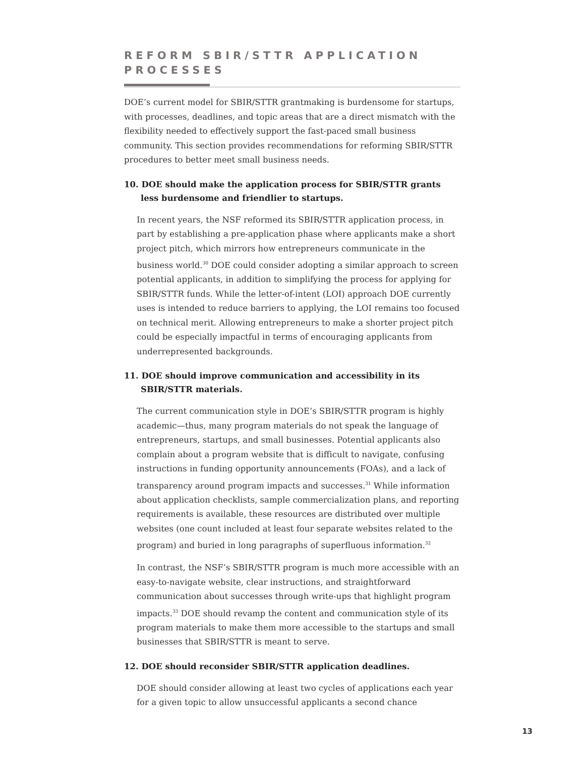REFORM SBIR/STTR APPLICATION PROCESSES
DOE’s current model for SBIR/STTR grantmaking is burdensome for startups, with processes, deadlines, and topic areas that are a direct mismatch with the flexibility needed to effectively support the fast-paced small business community. This section provides recommendations for reforming SBIR/STTR procedures to better meet small business needs.
10. DOE should make the application process for SBIR/STTR grants less burdensome and friendlier to startups.
In recent years, the NSF reformed its SBIR/STTR application process, in part by establishing a pre-application phase where applicants make a short project pitch, which mirrors how entrepreneurs communicate in the business world.<sup>30</sup> DOE could consider adopting a similar approach to screen potential applicants, in addition to simplifying the process for applying for SBIR/STTR funds. While the letter-of-intent (LOI) approach DOE currently uses is intended to reduce barriers to applying, the LOI remains too focused on technical merit. Allowing entrepreneurs to make a shorter project pitch could be especially impactful in terms of encouraging applicants from underrepresented backgrounds.
11. DOE should improve communication and accessibility in its SBIR/STTR materials.
The current communication style in DOE’s SBIR/STTR program is highly academic—thus, many program materials do not speak the language of entrepreneurs, startups, and small businesses. Potential applicants also complain about a program website that is difficult to navigate, confusing instructions in funding opportunity announcements (FOAs), and a lack of transparency around program impacts and successes.<sup>31</sup> While information about application checklists, sample commercialization plans, and reporting requirements is available, these resources are distributed over multiple websites (one count included at least four separate websites related to the program) and buried in long paragraphs of superfluous information.<sup>32</sup>
In contrast, the NSF’s SBIR/STTR program is much more accessible with an easy-to-navigate website, clear instructions, and straightforward communication about successes through write-ups that highlight program impacts.<sup>33</sup> DOE should revamp the content and communication style of its program materials to make them more accessible to the startups and small businesses that SBIR/STTR is meant to serve.
12. DOE should reconsider SBIR/STTR application deadlines.
DOE should consider allowing at least two cycles of applications each year for a given topic to allow unsuccessful applicants a second chance
13